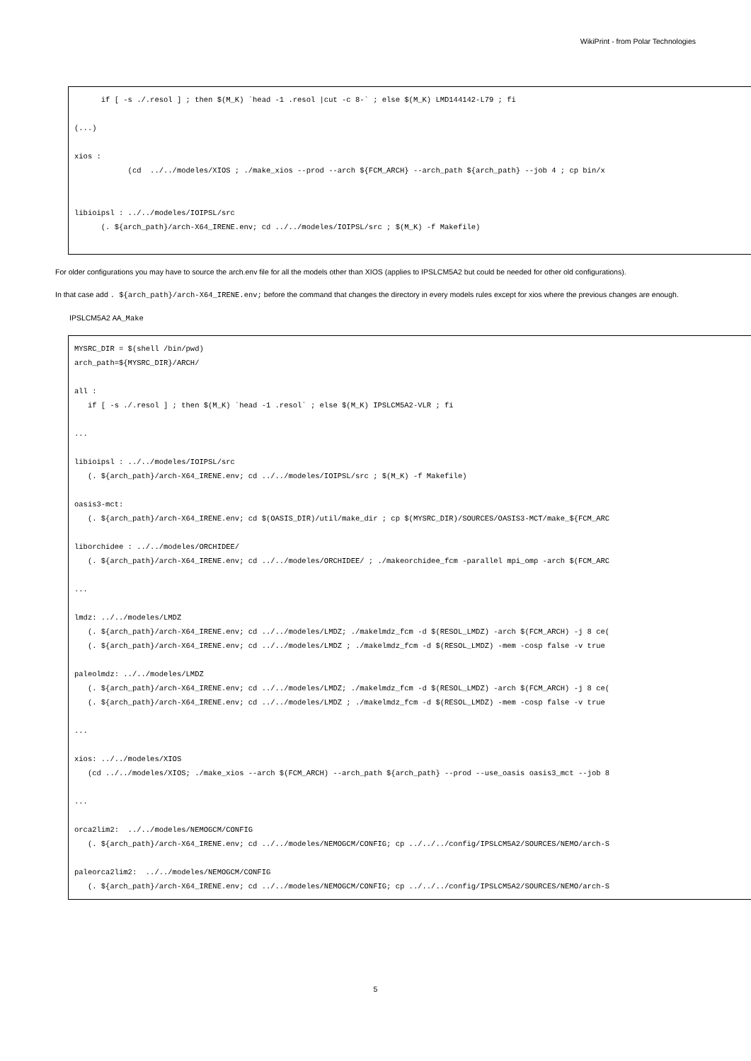WikiPrint - from Polar Technologies
      if [ -s ./.resol ] ; then $(M_K) `head -1 .resol |cut -c 8-` ; else $(M_K) LMD144142-L79 ; fi

(...)

xios :
            (cd  ../../modeles/XIOS ; ./make_xios --prod --arch ${FCM_ARCH} --arch_path ${arch_path} --job 4 ; cp bin/x


libioipsl : ../../modeles/IOIPSL/src
      (. ${arch_path}/arch-X64_IRENE.env; cd ../../modeles/IOIPSL/src ; $(M_K) -f Makefile)
For older configurations you may have to source the arch.env file for all the models other than XIOS (applies to IPSLCM5A2 but could be needed for other old configurations).
In that case add . ${arch_path}/arch-X64_IRENE.env; before the command that changes the directory in every models rules except for xios where the previous changes are enough.
IPSLCM5A2 AA_Make
MYSRC_DIR = $(shell /bin/pwd)
arch_path=${MYSRC_DIR}/ARCH/

all :
   if [ -s ./.resol ] ; then $(M_K) `head -1 .resol` ; else $(M_K) IPSLCM5A2-VLR ; fi

...

libioipsl : ../../modeles/IOIPSL/src
   (. ${arch_path}/arch-X64_IRENE.env; cd ../../modeles/IOIPSL/src ; $(M_K) -f Makefile)

oasis3-mct:
   (. ${arch_path}/arch-X64_IRENE.env; cd $(OASIS_DIR)/util/make_dir ; cp $(MYSRC_DIR)/SOURCES/OASIS3-MCT/make_${FCM_ARC

liborchidee : ../../modeles/ORCHIDEE/
   (. ${arch_path}/arch-X64_IRENE.env; cd ../../modeles/ORCHIDEE/ ; ./makeorchidee_fcm -parallel mpi_omp -arch $(FCM_ARC

...

lmdz: ../../modeles/LMDZ
   (. ${arch_path}/arch-X64_IRENE.env; cd ../../modeles/LMDZ; ./makelmdz_fcm -d $(RESOL_LMDZ) -arch $(FCM_ARCH) -j 8 ce(
   (. ${arch_path}/arch-X64_IRENE.env; cd ../../modeles/LMDZ ; ./makelmdz_fcm -d $(RESOL_LMDZ) -mem -cosp false -v true

paleolmdz: ../../modeles/LMDZ
   (. ${arch_path}/arch-X64_IRENE.env; cd ../../modeles/LMDZ; ./makelmdz_fcm -d $(RESOL_LMDZ) -arch $(FCM_ARCH) -j 8 ce(
   (. ${arch_path}/arch-X64_IRENE.env; cd ../../modeles/LMDZ ; ./makelmdz_fcm -d $(RESOL_LMDZ) -mem -cosp false -v true

...

xios: ../../modeles/XIOS
   (cd ../../modeles/XIOS; ./make_xios --arch $(FCM_ARCH) --arch_path ${arch_path} --prod --use_oasis oasis3_mct --job 8

...

orca2lim2:  ../../modeles/NEMOGCM/CONFIG
   (. ${arch_path}/arch-X64_IRENE.env; cd ../../modeles/NEMOGCM/CONFIG; cp ../../../config/IPSLCM5A2/SOURCES/NEMO/arch-S

paleorca2lim2:  ../../modeles/NEMOGCM/CONFIG
   (. ${arch_path}/arch-X64_IRENE.env; cd ../../modeles/NEMOGCM/CONFIG; cp ../../../config/IPSLCM5A2/SOURCES/NEMO/arch-S
5